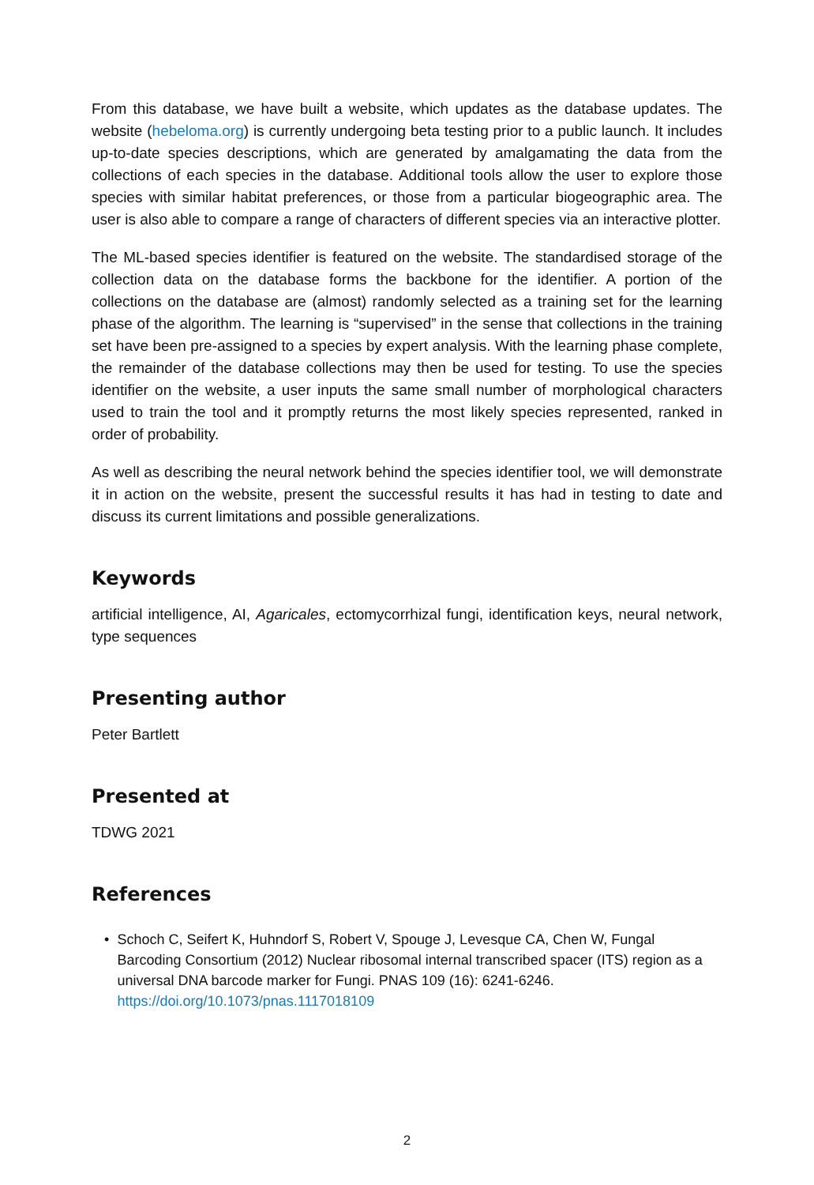From this database, we have built a website, which updates as the database updates. The website (hebeloma.org) is currently undergoing beta testing prior to a public launch. It includes up-to-date species descriptions, which are generated by amalgamating the data from the collections of each species in the database. Additional tools allow the user to explore those species with similar habitat preferences, or those from a particular biogeographic area. The user is also able to compare a range of characters of different species via an interactive plotter.
The ML-based species identifier is featured on the website. The standardised storage of the collection data on the database forms the backbone for the identifier. A portion of the collections on the database are (almost) randomly selected as a training set for the learning phase of the algorithm. The learning is “supervised” in the sense that collections in the training set have been pre-assigned to a species by expert analysis. With the learning phase complete, the remainder of the database collections may then be used for testing. To use the species identifier on the website, a user inputs the same small number of morphological characters used to train the tool and it promptly returns the most likely species represented, ranked in order of probability.
As well as describing the neural network behind the species identifier tool, we will demonstrate it in action on the website, present the successful results it has had in testing to date and discuss its current limitations and possible generalizations.
Keywords
artificial intelligence, AI, Agaricales, ectomycorrhizal fungi, identification keys, neural network, type sequences
Presenting author
Peter Bartlett
Presented at
TDWG 2021
References
• Schoch C, Seifert K, Huhndorf S, Robert V, Spouge J, Levesque CA, Chen W, Fungal Barcoding Consortium (2012) Nuclear ribosomal internal transcribed spacer (ITS) region as a universal DNA barcode marker for Fungi. PNAS 109 (16): 6241-6246. https://doi.org/10.1073/pnas.1117018109
2